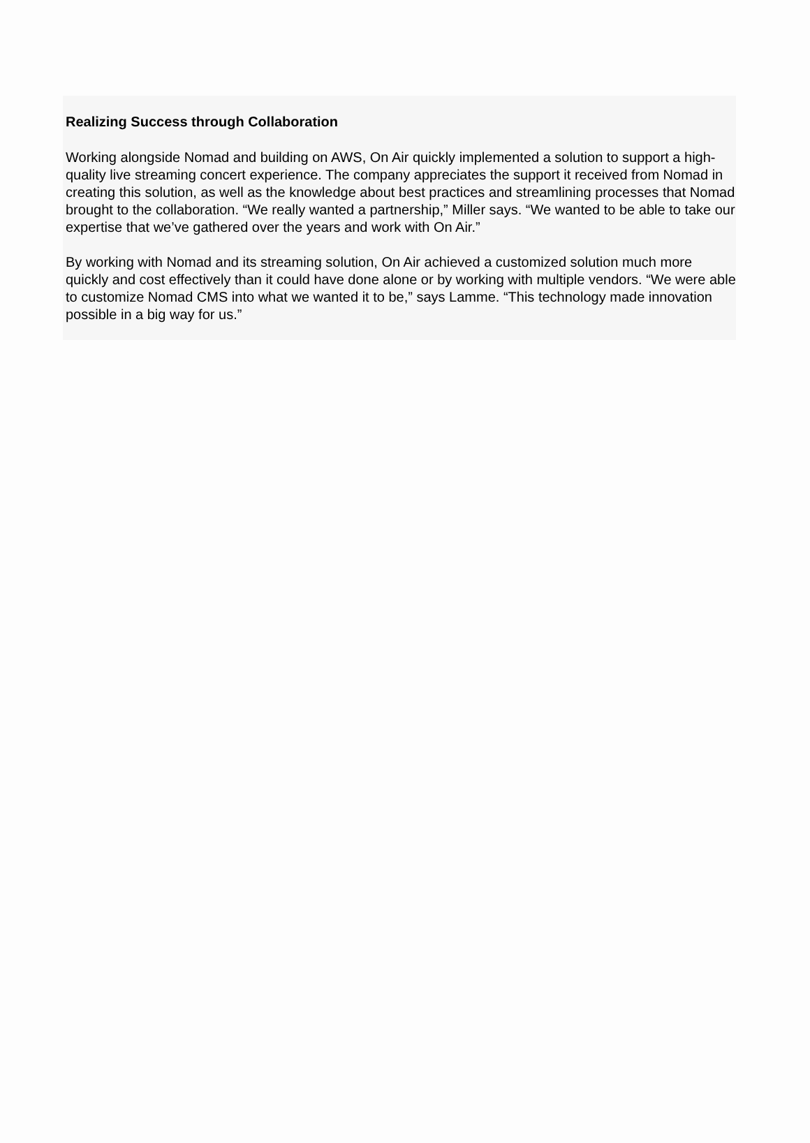Realizing Success through Collaboration
Working alongside Nomad and building on AWS, On Air quickly implemented a solution to support a high-quality live streaming concert experience. The company appreciates the support it received from Nomad in creating this solution, as well as the knowledge about best practices and streamlining processes that Nomad brought to the collaboration. “We really wanted a partnership,” Miller says. “We wanted to be able to take our expertise that we’ve gathered over the years and work with On Air.”
By working with Nomad and its streaming solution, On Air achieved a customized solution much more quickly and cost effectively than it could have done alone or by working with multiple vendors. “We were able to customize Nomad CMS into what we wanted it to be,” says Lamme. “This technology made innovation possible in a big way for us.”